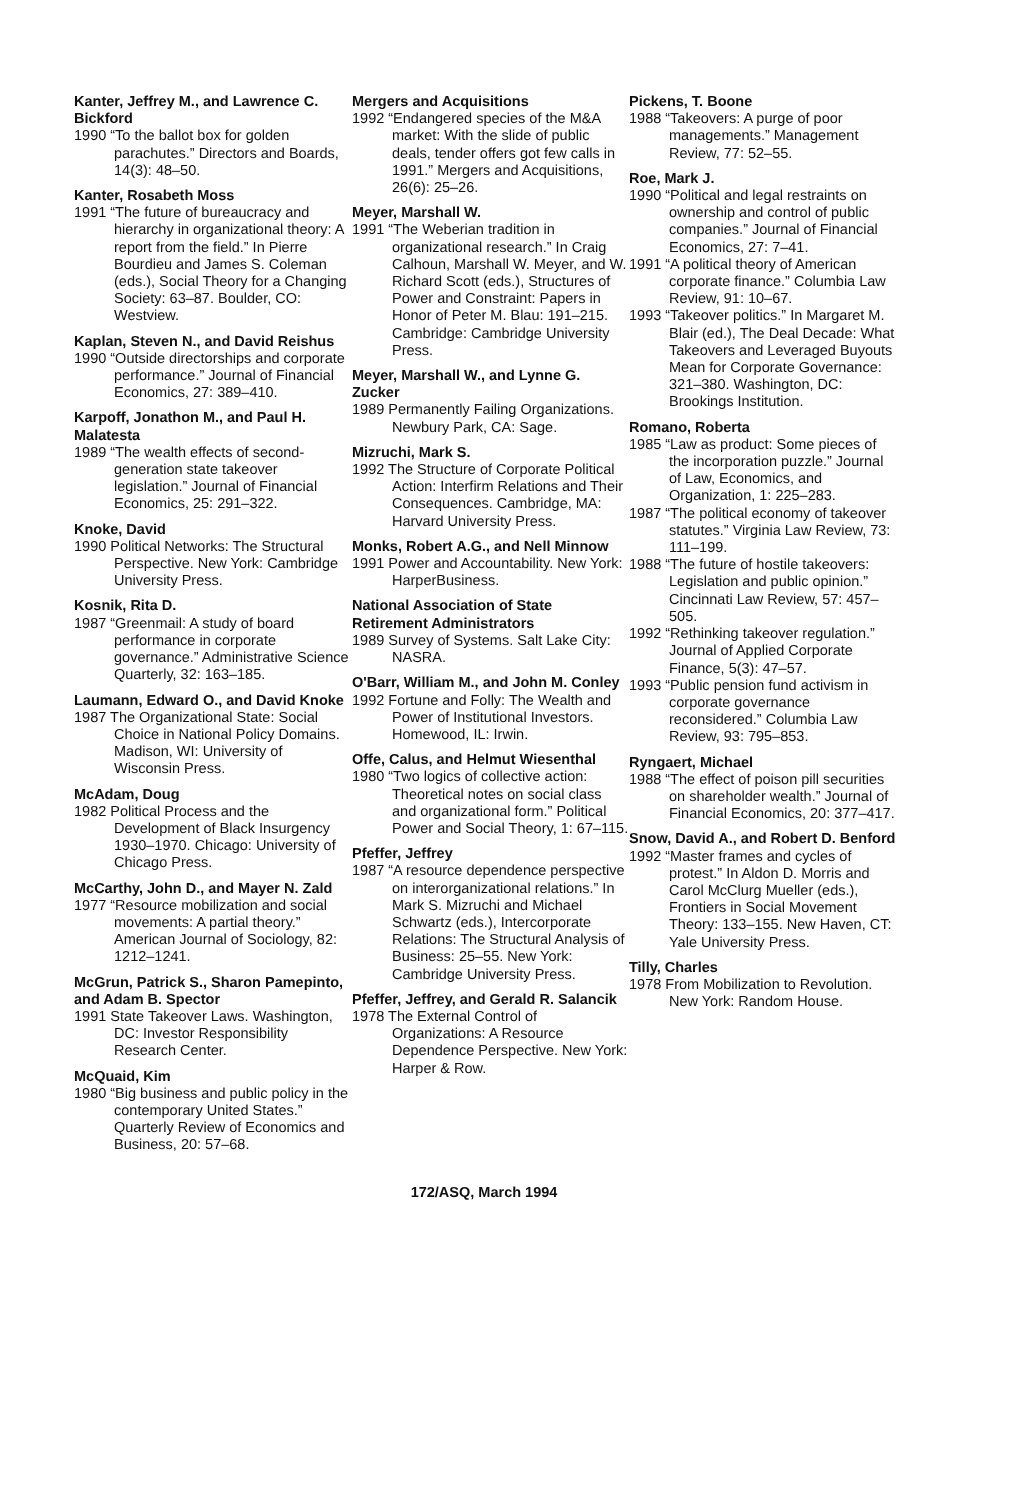Kanter, Jeffrey M., and Lawrence C. Bickford
1990 “To the ballot box for golden parachutes.” Directors and Boards, 14(3): 48–50.
Kanter, Rosabeth Moss
1991 “The future of bureaucracy and hierarchy in organizational theory: A report from the field.” In Pierre Bourdieu and James S. Coleman (eds.), Social Theory for a Changing Society: 63–87. Boulder, CO: Westview.
Kaplan, Steven N., and David Reishus
1990 “Outside directorships and corporate performance.” Journal of Financial Economics, 27: 389–410.
Karpoff, Jonathon M., and Paul H. Malatesta
1989 “The wealth effects of second-generation state takeover legislation.” Journal of Financial Economics, 25: 291–322.
Knoke, David
1990 Political Networks: The Structural Perspective. New York: Cambridge University Press.
Kosnik, Rita D.
1987 “Greenmail: A study of board performance in corporate governance.” Administrative Science Quarterly, 32: 163–185.
Laumann, Edward O., and David Knoke
1987 The Organizational State: Social Choice in National Policy Domains. Madison, WI: University of Wisconsin Press.
McAdam, Doug
1982 Political Process and the Development of Black Insurgency 1930–1970. Chicago: University of Chicago Press.
McCarthy, John D., and Mayer N. Zald
1977 “Resource mobilization and social movements: A partial theory.” American Journal of Sociology, 82: 1212–1241.
McGrun, Patrick S., Sharon Pamepinto, and Adam B. Spector
1991 State Takeover Laws. Washington, DC: Investor Responsibility Research Center.
McQuaid, Kim
1980 “Big business and public policy in the contemporary United States.” Quarterly Review of Economics and Business, 20: 57–68.
Mergers and Acquisitions
1992 “Endangered species of the M&A market: With the slide of public deals, tender offers got few calls in 1991.” Mergers and Acquisitions, 26(6): 25–26.
Meyer, Marshall W.
1991 “The Weberian tradition in organizational research.” In Craig Calhoun, Marshall W. Meyer, and W. Richard Scott (eds.), Structures of Power and Constraint: Papers in Honor of Peter M. Blau: 191–215. Cambridge: Cambridge University Press.
Meyer, Marshall W., and Lynne G. Zucker
1989 Permanently Failing Organizations. Newbury Park, CA: Sage.
Mizruchi, Mark S.
1992 The Structure of Corporate Political Action: Interfirm Relations and Their Consequences. Cambridge, MA: Harvard University Press.
Monks, Robert A.G., and Nell Minnow
1991 Power and Accountability. New York: HarperBusiness.
National Association of State Retirement Administrators
1989 Survey of Systems. Salt Lake City: NASRA.
O'Barr, William M., and John M. Conley
1992 Fortune and Folly: The Wealth and Power of Institutional Investors. Homewood, IL: Irwin.
Offe, Calus, and Helmut Wiesenthal
1980 “Two logics of collective action: Theoretical notes on social class and organizational form.” Political Power and Social Theory, 1: 67–115.
Pfeffer, Jeffrey
1987 “A resource dependence perspective on interorganizational relations.” In Mark S. Mizruchi and Michael Schwartz (eds.), Intercorporate Relations: The Structural Analysis of Business: 25–55. New York: Cambridge University Press.
Pfeffer, Jeffrey, and Gerald R. Salancik
1978 The External Control of Organizations: A Resource Dependence Perspective. New York: Harper & Row.
Pickens, T. Boone
1988 “Takeovers: A purge of poor managements.” Management Review, 77: 52–55.
Roe, Mark J.
1990 “Political and legal restraints on ownership and control of public companies.” Journal of Financial Economics, 27: 7–41.
1991 “A political theory of American corporate finance.” Columbia Law Review, 91: 10–67.
1993 “Takeover politics.” In Margaret M. Blair (ed.), The Deal Decade: What Takeovers and Leveraged Buyouts Mean for Corporate Governance: 321–380. Washington, DC: Brookings Institution.
Romano, Roberta
1985 “Law as product: Some pieces of the incorporation puzzle.” Journal of Law, Economics, and Organization, 1: 225–283.
1987 “The political economy of takeover statutes.” Virginia Law Review, 73: 111–199.
1988 “The future of hostile takeovers: Legislation and public opinion.” Cincinnati Law Review, 57: 457–505.
1992 “Rethinking takeover regulation.” Journal of Applied Corporate Finance, 5(3): 47–57.
1993 “Public pension fund activism in corporate governance reconsidered.” Columbia Law Review, 93: 795–853.
Ryngaert, Michael
1988 “The effect of poison pill securities on shareholder wealth.” Journal of Financial Economics, 20: 377–417.
Snow, David A., and Robert D. Benford
1992 “Master frames and cycles of protest.” In Aldon D. Morris and Carol McClurg Mueller (eds.), Frontiers in Social Movement Theory: 133–155. New Haven, CT: Yale University Press.
Tilly, Charles
1978 From Mobilization to Revolution. New York: Random House.
172/ASQ, March 1994